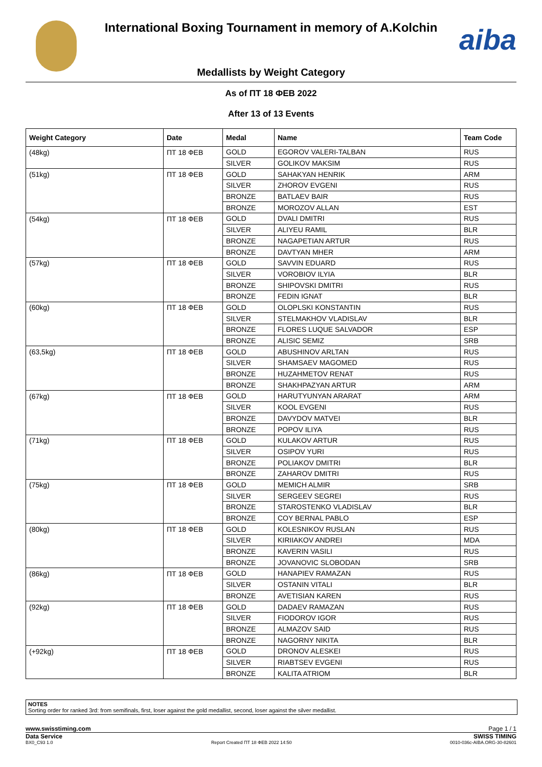International Boxing Tournament in memory of A.Kolchin
aiba
Medallists by Weight Category
As of ПТ 18 ФЕВ 2022
After 13 of 13 Events
| Weight Category | Date | Medal | Name | Team Code |
| --- | --- | --- | --- | --- |
| (48kg) | ПТ 18 ФЕВ | GOLD | EGOROV VALERI-TALBAN | RUS |
| | | SILVER | GOLIKOV MAKSIM | RUS |
| (51kg) | ПТ 18 ФЕВ | GOLD | SAHAKYAN HENRIK | ARM |
| | | SILVER | ZHOROV EVGENI | RUS |
| | | BRONZE | BATLAEV BAIR | RUS |
| | | BRONZE | MOROZOV ALLAN | EST |
| (54kg) | ПТ 18 ФЕВ | GOLD | DVALI DMITRI | RUS |
| | | SILVER | ALIYEU RAMIL | BLR |
| | | BRONZE | NAGAPETIAN ARTUR | RUS |
| | | BRONZE | DAVTYAN MHER | ARM |
| (57kg) | ПТ 18 ФЕВ | GOLD | SAVVIN EDUARD | RUS |
| | | SILVER | VOROBIOV ILYIA | BLR |
| | | BRONZE | SHIPOVSKI DMITRI | RUS |
| | | BRONZE | FEDIN IGNAT | BLR |
| (60kg) | ПТ 18 ФЕВ | GOLD | OLOPLSKI KONSTANTIN | RUS |
| | | SILVER | STELMAKHOV VLADISLAV | BLR |
| | | BRONZE | FLORES LUQUE SALVADOR | ESP |
| | | BRONZE | ALISIC SEMIZ | SRB |
| (63,5kg) | ПТ 18 ФЕВ | GOLD | ABUSHINOV ARLTAN | RUS |
| | | SILVER | SHAMSAEV MAGOMED | RUS |
| | | BRONZE | HUZAHMETOV RENAT | RUS |
| | | BRONZE | SHAKHPAZYAN ARTUR | ARM |
| (67kg) | ПТ 18 ФЕВ | GOLD | HARUTYUNYAN ARARAT | ARM |
| | | SILVER | KOOL EVGENI | RUS |
| | | BRONZE | DAVYDOV MATVEI | BLR |
| | | BRONZE | POPOV ILIYA | RUS |
| (71kg) | ПТ 18 ФЕВ | GOLD | KULAKOV ARTUR | RUS |
| | | SILVER | OSIPOV YURI | RUS |
| | | BRONZE | POLIAKOV DMITRI | BLR |
| | | BRONZE | ZAHAROV DMITRI | RUS |
| (75kg) | ПТ 18 ФЕВ | GOLD | MEMICH ALMIR | SRB |
| | | SILVER | SERGEEV SEGREI | RUS |
| | | BRONZE | STAROSTENKO VLADISLAV | BLR |
| | | BRONZE | COY BERNAL PABLO | ESP |
| (80kg) | ПТ 18 ФЕВ | GOLD | KOLESNIKOV RUSLAN | RUS |
| | | SILVER | KIRIIAKOV ANDREI | MDA |
| | | BRONZE | KAVERIN VASILI | RUS |
| | | BRONZE | JOVANOVIC SLOBODAN | SRB |
| (86kg) | ПТ 18 ФЕВ | GOLD | HANAPIEV RAMAZAN | RUS |
| | | SILVER | OSTANIN VITALI | BLR |
| | | BRONZE | AVETISIAN KAREN | RUS |
| (92kg) | ПТ 18 ФЕВ | GOLD | DADAEV RAMAZAN | RUS |
| | | SILVER | FIODOROV IGOR | RUS |
| | | BRONZE | ALMAZOV SAID | RUS |
| | | BRONZE | NAGORNY NIKITA | BLR |
| (+92kg) | ПТ 18 ФЕВ | GOLD | DRONOV ALESKEI | RUS |
| | | SILVER | RIABTSEV EVGENI | RUS |
| | | BRONZE | KALITA ATRIOM | BLR |
NOTES
Sorting order for ranked 3rd: from semifinals, first, loser against the gold medallist, second, loser against the silver medallist.
www.swisstiming.com Page 1 / 1
Data Service SWISS TIMING
BX0_C93 1.0 Report Created ПТ 18 ФЕВ 2022 14:50 0010-036c-AIBA.ORG-30-82601